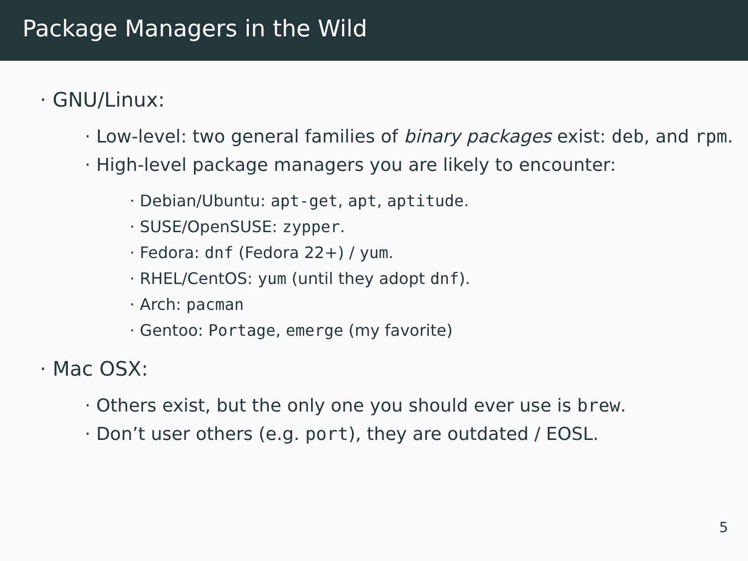Package Managers in the Wild
· GNU/Linux:
· Low-level: two general families of binary packages exist: deb, and rpm.
· High-level package managers you are likely to encounter:
· Debian/Ubuntu: apt-get, apt, aptitude.
· SUSE/OpenSUSE: zypper.
· Fedora: dnf (Fedora 22+) / yum.
· RHEL/CentOS: yum (until they adopt dnf).
· Arch: pacman
· Gentoo: Portage, emerge (my favorite)
· Mac OSX:
· Others exist, but the only one you should ever use is brew.
· Don’t user others (e.g. port), they are outdated / EOSL.
5